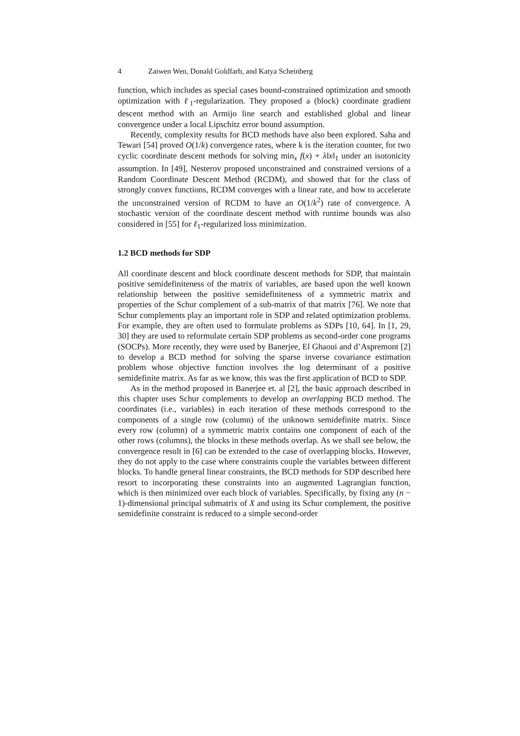4 Zaiwen Wen, Donald Goldfarb, and Katya Scheinberg
function, which includes as special cases bound-constrained optimization and smooth optimization with ℓ<sub>1</sub>-regularization. They proposed a (block) coordinate gradient descent method with an Armijo line search and established global and linear convergence under a local Lipschitz error bound assumption.
Recently, complexity results for BCD methods have also been explored. Saha and Tewari [54] proved O(1/k) convergence rates, where k is the iteration counter, for two cyclic coordinate descent methods for solving min<sub>x</sub> f(x) + λ‖x‖<sub>1</sub> under an isotonicity assumption. In [49], Nesterov proposed unconstrained and constrained versions of a Random Coordinate Descent Method (RCDM), and showed that for the class of strongly convex functions, RCDM converges with a linear rate, and how to accelerate the unconstrained version of RCDM to have an O(1/k<sup>2</sup>) rate of convergence. A stochastic version of the coordinate descent method with runtime bounds was also considered in [55] for ℓ<sub>1</sub>-regularized loss minimization.
1.2 BCD methods for SDP
All coordinate descent and block coordinate descent methods for SDP, that maintain positive semidefiniteness of the matrix of variables, are based upon the well known relationship between the positive semidefiniteness of a symmetric matrix and properties of the Schur complement of a sub-matrix of that matrix [76]. We note that Schur complements play an important role in SDP and related optimization problems. For example, they are often used to formulate problems as SDPs [10, 64]. In [1, 29, 30] they are used to reformulate certain SDP problems as second-order cone programs (SOCPs). More recently, they were used by Banerjee, El Ghaoui and d’Aspremont [2] to develop a BCD method for solving the sparse inverse covariance estimation problem whose objective function involves the log determinant of a positive semidefinite matrix. As far as we know, this was the first application of BCD to SDP.
As in the method proposed in Banerjee et. al [2], the basic approach described in this chapter uses Schur complements to develop an overlapping BCD method. The coordinates (i.e., variables) in each iteration of these methods correspond to the components of a single row (column) of the unknown semidefinite matrix. Since every row (column) of a symmetric matrix contains one component of each of the other rows (columns), the blocks in these methods overlap. As we shall see below, the convergence result in [6] can be extended to the case of overlapping blocks. However, they do not apply to the case where constraints couple the variables between different blocks. To handle general linear constraints, the BCD methods for SDP described here resort to incorporating these constraints into an augmented Lagrangian function, which is then minimized over each block of variables. Specifically, by fixing any (n − 1)-dimensional principal submatrix of X and using its Schur complement, the positive semidefinite constraint is reduced to a simple second-order